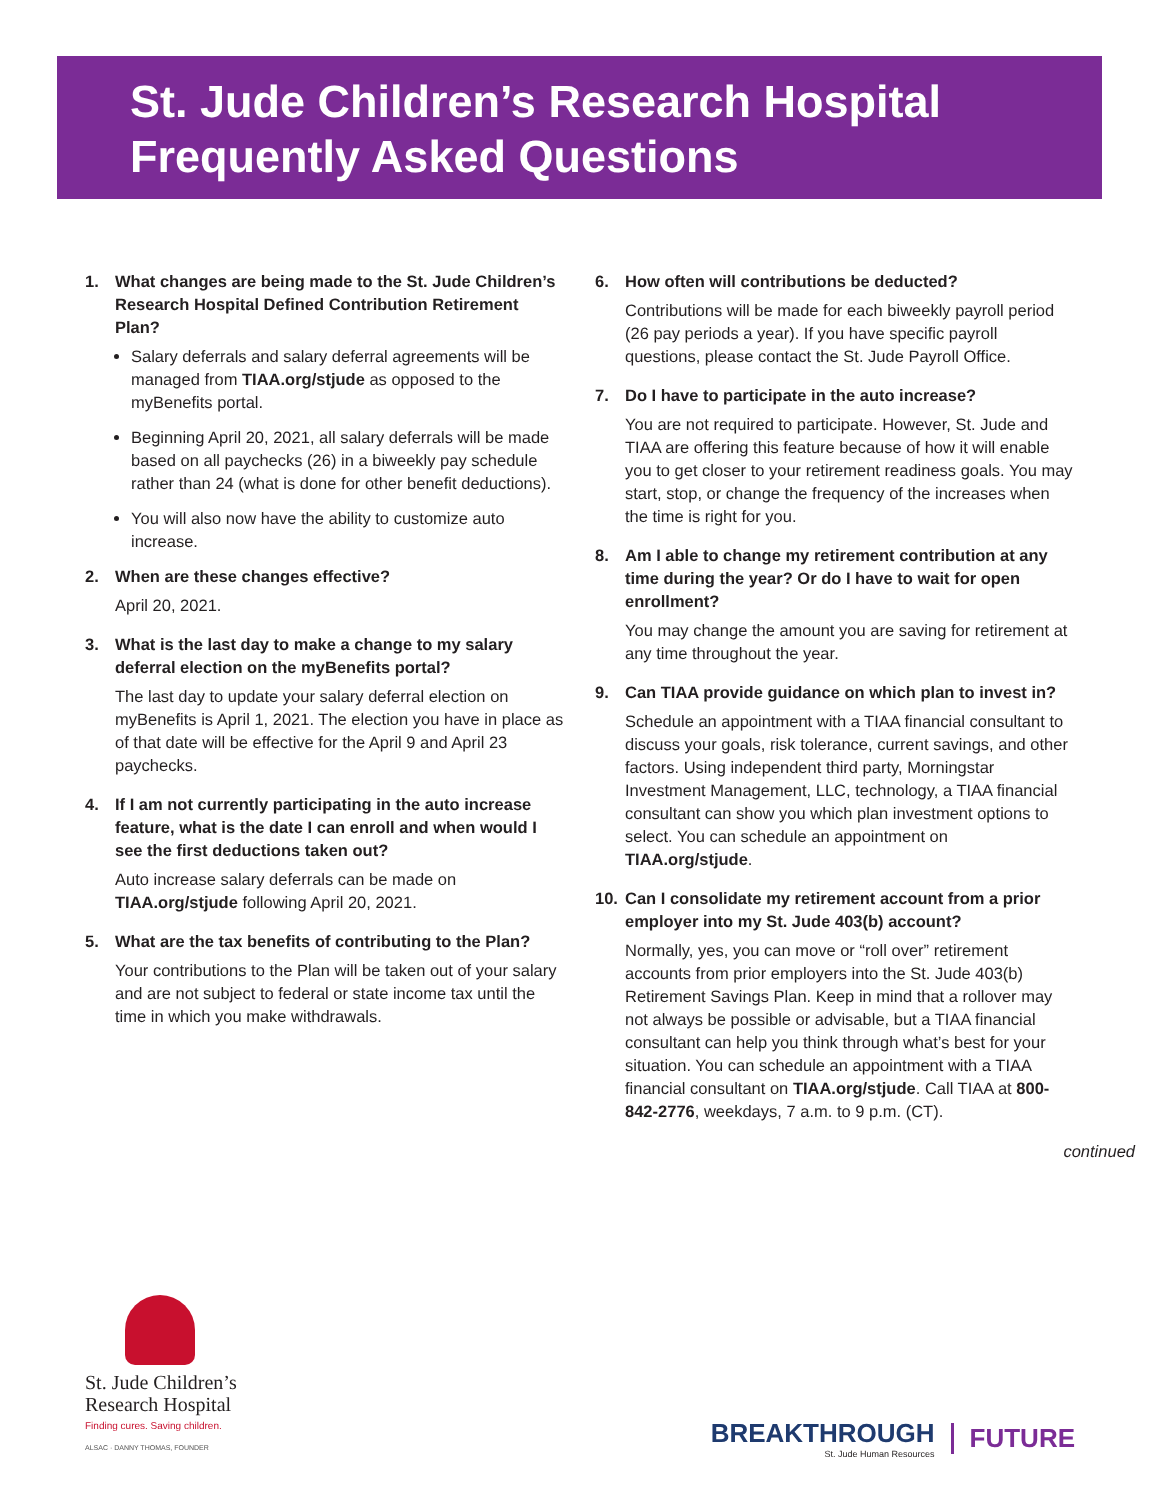St. Jude Children’s Research Hospital
Frequently Asked Questions
1. What changes are being made to the St. Jude Children’s Research Hospital Defined Contribution Retirement Plan?
Salary deferrals and salary deferral agreements will be managed from TIAA.org/stjude as opposed to the myBenefits portal.
Beginning April 20, 2021, all salary deferrals will be made based on all paychecks (26) in a biweekly pay schedule rather than 24 (what is done for other benefit deductions).
You will also now have the ability to customize auto increase.
2. When are these changes effective?
April 20, 2021.
3. What is the last day to make a change to my salary deferral election on the myBenefits portal?
The last day to update your salary deferral election on myBenefits is April 1, 2021. The election you have in place as of that date will be effective for the April 9 and April 23 paychecks.
4. If I am not currently participating in the auto increase feature, what is the date I can enroll and when would I see the first deductions taken out?
Auto increase salary deferrals can be made on TIAA.org/stjude following April 20, 2021.
5. What are the tax benefits of contributing to the Plan?
Your contributions to the Plan will be taken out of your salary and are not subject to federal or state income tax until the time in which you make withdrawals.
6. How often will contributions be deducted?
Contributions will be made for each biweekly payroll period (26 pay periods a year). If you have specific payroll questions, please contact the St. Jude Payroll Office.
7. Do I have to participate in the auto increase?
You are not required to participate. However, St. Jude and TIAA are offering this feature because of how it will enable you to get closer to your retirement readiness goals. You may start, stop, or change the frequency of the increases when the time is right for you.
8. Am I able to change my retirement contribution at any time during the year? Or do I have to wait for open enrollment?
You may change the amount you are saving for retirement at any time throughout the year.
9. Can TIAA provide guidance on which plan to invest in?
Schedule an appointment with a TIAA financial consultant to discuss your goals, risk tolerance, current savings, and other factors. Using independent third party, Morningstar Investment Management, LLC, technology, a TIAA financial consultant can show you which plan investment options to select. You can schedule an appointment on TIAA.org/stjude.
10. Can I consolidate my retirement account from a prior employer into my St. Jude 403(b) account?
Normally, yes, you can move or “roll over” retirement accounts from prior employers into the St. Jude 403(b) Retirement Savings Plan. Keep in mind that a rollover may not always be possible or advisable, but a TIAA financial consultant can help you think through what’s best for your situation. You can schedule an appointment with a TIAA financial consultant on TIAA.org/stjude. Call TIAA at 800-842-2776, weekdays, 7 a.m. to 9 p.m. (CT).
continued
St. Jude Children’s
Research Hospital
Finding cures. Saving children.
ALSAC · DANNY THOMAS, FOUNDER
BREAKTHROUGH
St. Jude Human Resources
FUTURE